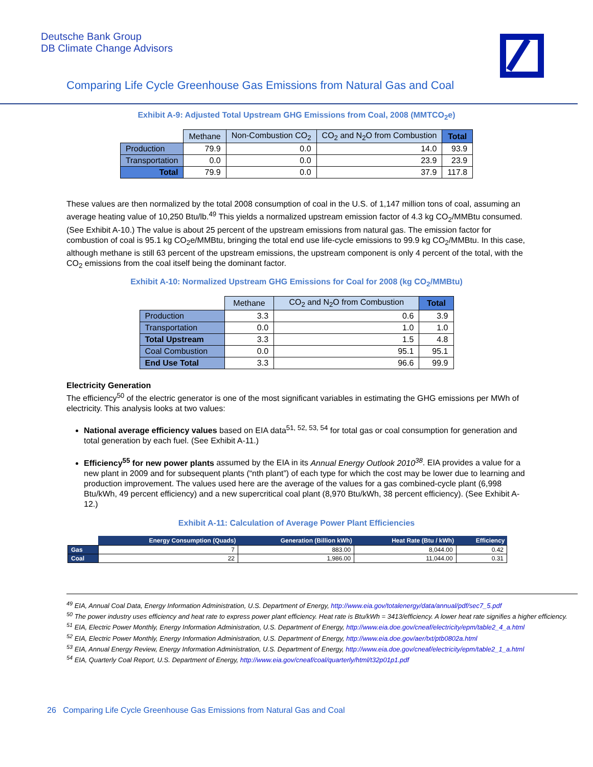Deutsche Bank Group
DB Climate Change Advisors
Comparing Life Cycle Greenhouse Gas Emissions from Natural Gas and Coal
Exhibit A-9: Adjusted Total Upstream GHG Emissions from Coal, 2008 (MMTCO<sub>2</sub>e)
| | Methane | Non-Combustion CO<sub>2</sub> | CO<sub>2</sub> and N<sub>2</sub>O from Combustion | Total |
| --- | --- | --- | --- | --- |
| Production | 79.9 | 0.0 | 14.0 | 93.9 |
| Transportation | 0.0 | 0.0 | 23.9 | 23.9 |
| Total | 79.9 | 0.0 | 37.9 | 117.8 |
These values are then normalized by the total 2008 consumption of coal in the U.S. of 1,147 million tons of coal, assuming an average heating value of 10,250 Btu/lb.<sup>49</sup> This yields a normalized upstream emission factor of 4.3 kg CO<sub>2</sub>/MMBtu consumed. (See Exhibit A-10.) The value is about 25 percent of the upstream emissions from natural gas. The emission factor for combustion of coal is 95.1 kg CO<sub>2</sub>e/MMBtu, bringing the total end use life-cycle emissions to 99.9 kg CO<sub>2</sub>/MMBtu. In this case, although methane is still 63 percent of the upstream emissions, the upstream component is only 4 percent of the total, with the CO<sub>2</sub> emissions from the coal itself being the dominant factor.
Exhibit A-10: Normalized Upstream GHG Emissions for Coal for 2008 (kg CO<sub>2</sub>/MMBtu)
| | Methane | CO<sub>2</sub> and N<sub>2</sub>O from Combustion | Total |
| --- | --- | --- | --- |
| Production | 3.3 | 0.6 | 3.9 |
| Transportation | 0.0 | 1.0 | 1.0 |
| Total Upstream | 3.3 | 1.5 | 4.8 |
| Coal Combustion | 0.0 | 95.1 | 95.1 |
| End Use Total | 3.3 | 96.6 | 99.9 |
Electricity Generation
The efficiency<sup>50</sup> of the electric generator is one of the most significant variables in estimating the GHG emissions per MWh of electricity. This analysis looks at two values:
National average efficiency values based on EIA data<sup>51, 52, 53, 54</sup> for total gas or coal consumption for generation and total generation by each fuel. (See Exhibit A-11.)
Efficiency<sup>55</sup> for new power plants assumed by the EIA in its Annual Energy Outlook 2010<sup>38</sup>. EIA provides a value for a new plant in 2009 and for subsequent plants (“nth plant”) of each type for which the cost may be lower due to learning and production improvement. The values used here are the average of the values for a gas combined-cycle plant (6,998 Btu/kWh, 49 percent efficiency) and a new supercritical coal plant (8,970 Btu/kWh, 38 percent efficiency). (See Exhibit A-12.)
Exhibit A-11: Calculation of Average Power Plant Efficiencies
| | Energy Consumption (Quads) | Generation (Billion kWh) | Heat Rate (Btu / kWh) | Efficiency |
| --- | --- | --- | --- | --- |
| Gas | 7 | 883.00 | 8,044.00 | 0.42 |
| Coal | 22 | 1,986.00 | 11,044.00 | 0.31 |
<sup>49</sup> EIA, Annual Coal Data, Energy Information Administration, U.S. Department of Energy, http://www.eia.gov/totalenergy/data/annual/pdf/sec7_5.pdf
<sup>50</sup> The power industry uses efficiency and heat rate to express power plant efficiency. Heat rate is Btu/kWh = 3413/efficiency. A lower heat rate signifies a higher efficiency.
<sup>51</sup> EIA, Electric Power Monthly, Energy Information Administration, U.S. Department of Energy, http://www.eia.doe.gov/cneaf/electricity/epm/table2_4_a.html
<sup>52</sup> EIA, Electric Power Monthly, Energy Information Administration, U.S. Department of Energy, http://www.eia.doe.gov/aer/txt/ptb0802a.html
<sup>53</sup> EIA, Annual Energy Review, Energy Information Administration, U.S. Department of Energy, http://www.eia.doe.gov/cneaf/electricity/epm/table2_1_a.html
<sup>54</sup> EIA, Quarterly Coal Report, U.S. Department of Energy, http://www.eia.gov/cneaf/coal/quarterly/html/t32p01p1.pdf
26 Comparing Life Cycle Greenhouse Gas Emissions from Natural Gas and Coal